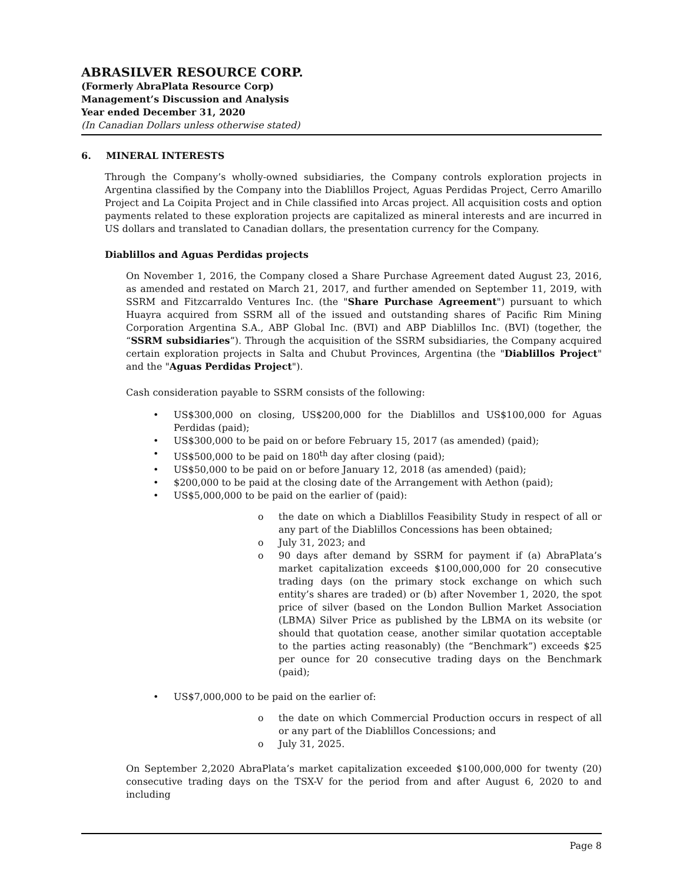ABRASILVER RESOURCE CORP.
(Formerly AbraPlata Resource Corp)
Management’s Discussion and Analysis
Year ended December 31, 2020
(In Canadian Dollars unless otherwise stated)
6. MINERAL INTERESTS
Through the Company’s wholly-owned subsidiaries, the Company controls exploration projects in Argentina classified by the Company into the Diablillos Project, Aguas Perdidas Project, Cerro Amarillo Project and La Coipita Project and in Chile classified into Arcas project. All acquisition costs and option payments related to these exploration projects are capitalized as mineral interests and are incurred in US dollars and translated to Canadian dollars, the presentation currency for the Company.
Diablillos and Aguas Perdidas projects
On November 1, 2016, the Company closed a Share Purchase Agreement dated August 23, 2016, as amended and restated on March 21, 2017, and further amended on September 11, 2019, with SSRM and Fitzcarraldo Ventures Inc. (the "Share Purchase Agreement") pursuant to which Huayra acquired from SSRM all of the issued and outstanding shares of Pacific Rim Mining Corporation Argentina S.A., ABP Global Inc. (BVI) and ABP Diablillos Inc. (BVI) (together, the “SSRM subsidiaries”). Through the acquisition of the SSRM subsidiaries, the Company acquired certain exploration projects in Salta and Chubut Provinces, Argentina (the "Diablillos Project" and the "Aguas Perdidas Project").
Cash consideration payable to SSRM consists of the following:
• US$300,000 on closing, US$200,000 for the Diablillos and US$100,000 for Aguas Perdidas (paid);
• US$300,000 to be paid on or before February 15, 2017 (as amended) (paid);
• US$500,000 to be paid on 180<sup>th</sup> day after closing (paid);
• US$50,000 to be paid on or before January 12, 2018 (as amended) (paid);
• $200,000 to be paid at the closing date of the Arrangement with Aethon (paid);
• US$5,000,000 to be paid on the earlier of (paid):
o the date on which a Diablillos Feasibility Study in respect of all or any part of the Diablillos Concessions has been obtained;
o July 31, 2023; and
o 90 days after demand by SSRM for payment if (a) AbraPlata’s market capitalization exceeds $100,000,000 for 20 consecutive trading days (on the primary stock exchange on which such entity’s shares are traded) or (b) after November 1, 2020, the spot price of silver (based on the London Bullion Market Association (LBMA) Silver Price as published by the LBMA on its website (or should that quotation cease, another similar quotation acceptable to the parties acting reasonably) (the “Benchmark”) exceeds $25 per ounce for 20 consecutive trading days on the Benchmark (paid);
• US$7,000,000 to be paid on the earlier of:
o the date on which Commercial Production occurs in respect of all or any part of the Diablillos Concessions; and
o July 31, 2025.
On September 2,2020 AbraPlata’s market capitalization exceeded $100,000,000 for twenty (20) consecutive trading days on the TSX-V for the period from and after August 6, 2020 to and including
Page 8